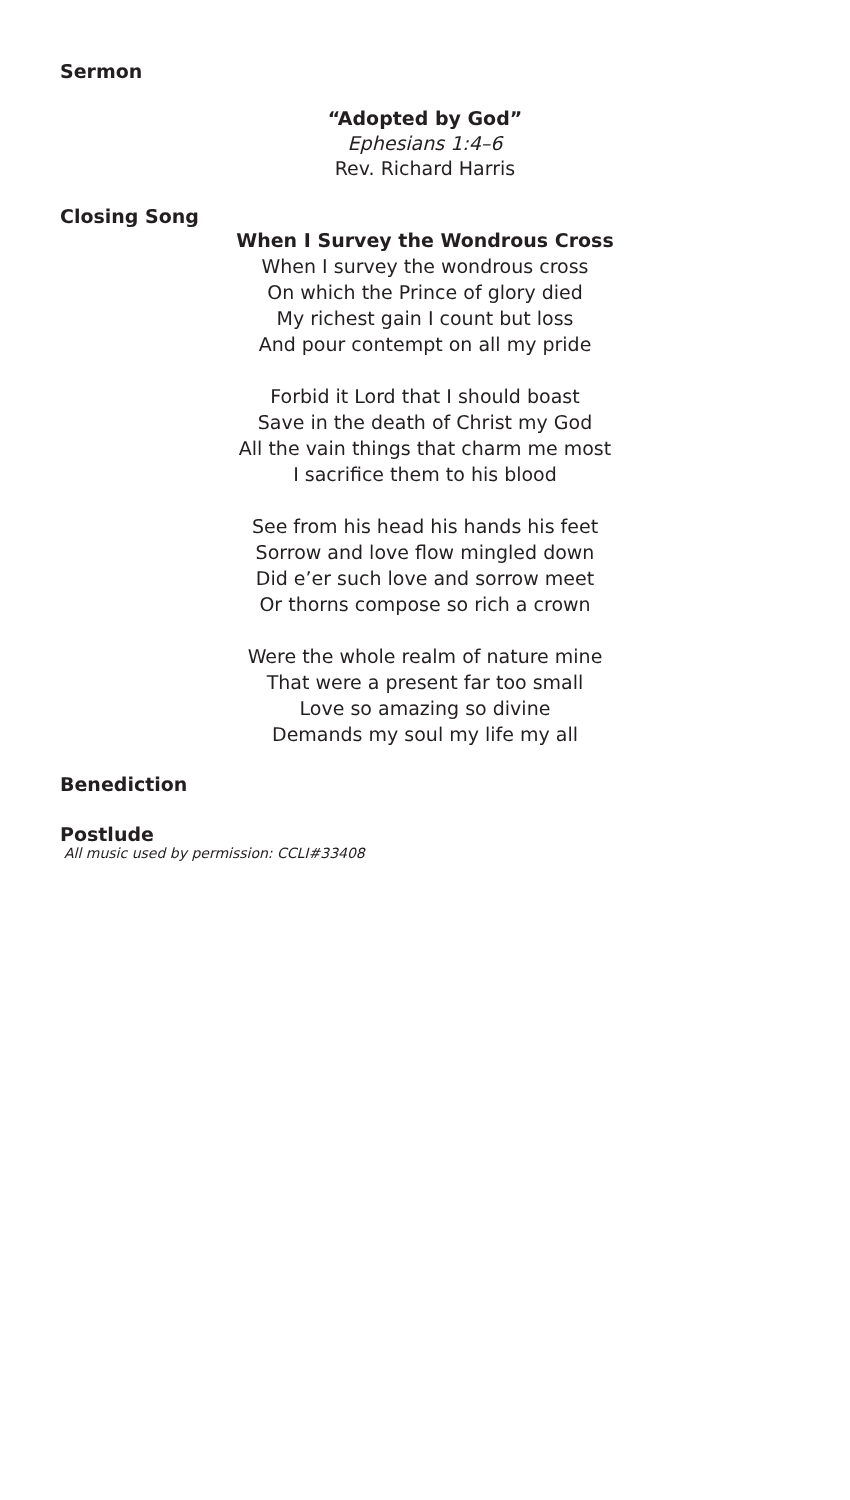Sermon
“Adopted by God”
Ephesians 1:4–6
Rev. Richard Harris
Closing Song
When I Survey the Wondrous Cross
When I survey the wondrous cross
On which the Prince of glory died
My richest gain I count but loss
And pour contempt on all my pride
Forbid it Lord that I should boast
Save in the death of Christ my God
All the vain things that charm me most
I sacrifice them to his blood
See from his head his hands his feet
Sorrow and love flow mingled down
Did e’er such love and sorrow meet
Or thorns compose so rich a crown
Were the whole realm of nature mine
That were a present far too small
Love so amazing so divine
Demands my soul my life my all
Benediction
Postlude
All music used by permission: CCLI#33408